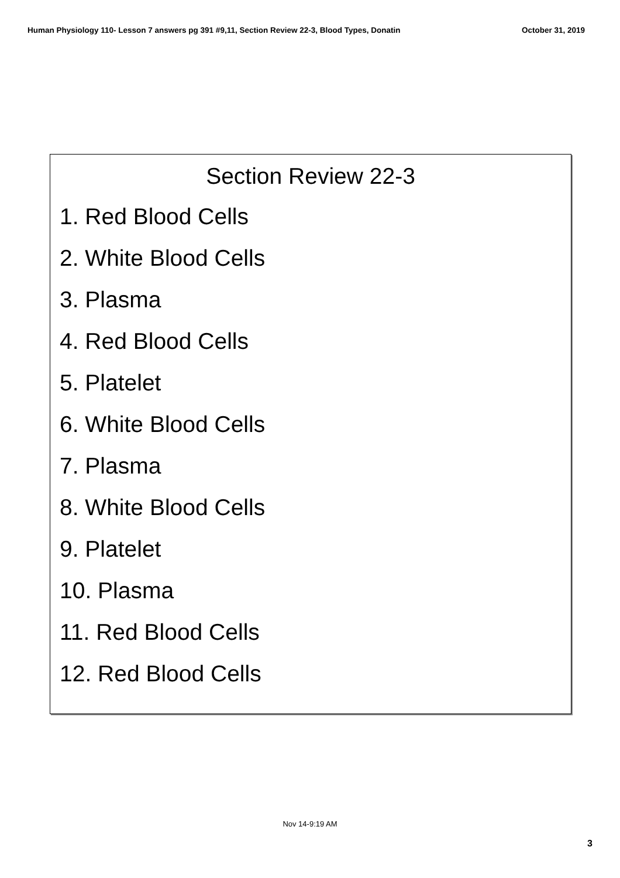Human Physiology 110- Lesson 7 answers pg 391 #9,11, Section Review 22-3, Blood Types, Donatin October 31, 2019
Section Review 22-3
1. Red Blood Cells
2. White Blood Cells
3. Plasma
4. Red Blood Cells
5. Platelet
6. White Blood Cells
7. Plasma
8. White Blood Cells
9. Platelet
10. Plasma
11. Red Blood Cells
12. Red Blood Cells
Nov 14-9:19 AM
3